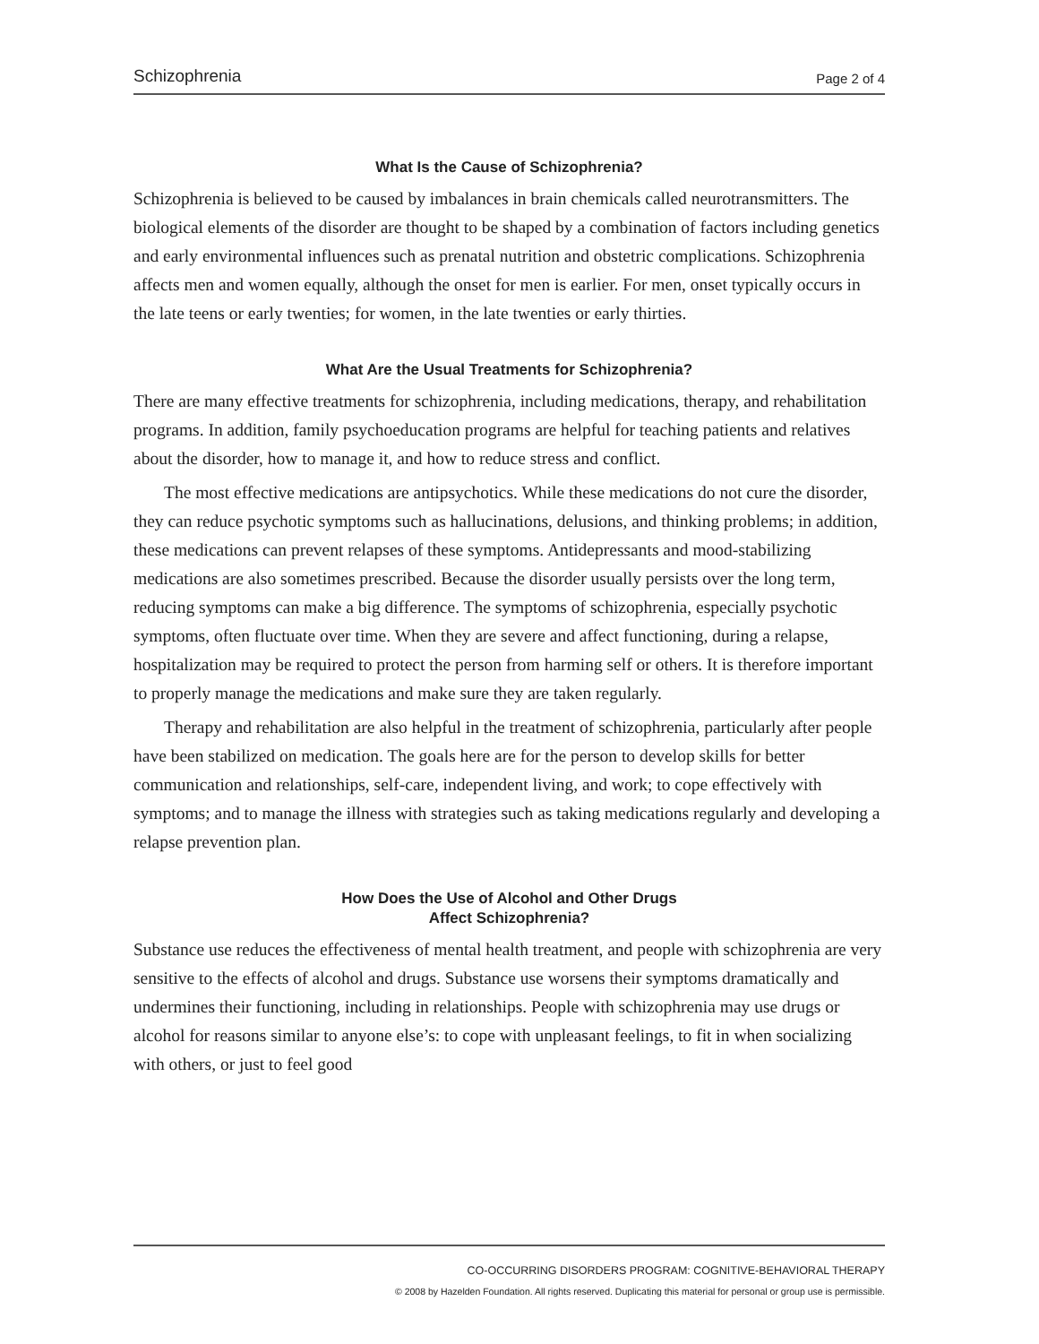Schizophrenia Page 2 of 4
What Is the Cause of Schizophrenia?
Schizophrenia is believed to be caused by imbalances in brain chemicals called neuro­transmitters. The biological elements of the disorder are thought to be shaped by a com­bination of factors including genetics and early environmental influences such as prenatal nutrition and obstetric complications. Schizophrenia affects men and women equally, although the onset for men is earlier. For men, onset typically occurs in the late teens or early twenties; for women, in the late twenties or early thirties.
What Are the Usual Treatments for Schizophrenia?
There are many effective treatments for schizophrenia, including medications, therapy, and rehabilitation programs. In addition, family psychoeducation programs are helpful for teaching patients and relatives about the disorder, how to manage it, and how to reduce stress and conflict.
The most effective medications are antipsychotics. While these medications do not cure the disorder, they can reduce psychotic symptoms such as hallucinations, delusions, and thinking problems; in addition, these medications can prevent relapses of these symptoms. Antidepressants and mood-stabilizing medications are also sometimes prescribed. Because the disorder usually persists over the long term, reducing symptoms can make a big difference. The symptoms of schizophrenia, especially psychotic symptoms, often fluctuate over time. When they are severe and affect functioning, during a relapse, hospitalization may be required to protect the person from harming self or others. It is therefore impor­tant to properly manage the medications and make sure they are taken regularly.
Therapy and rehabilitation are also helpful in the treatment of schizophrenia, partic­ularly after people have been stabilized on medication. The goals here are for the person to develop skills for better communication and relationships, self-care, independent living, and work; to cope effectively with symptoms; and to manage the illness with strategies such as taking medications regularly and developing a relapse prevention plan.
How Does the Use of Alcohol and Other Drugs
Affect Schizophrenia?
Substance use reduces the effectiveness of mental health treatment, and people with schizophrenia are very sensitive to the effects of alcohol and drugs. Substance use worsens their symptoms dramatically and undermines their functioning, including in relationships. People with schizophrenia may use drugs or alcohol for reasons similar to anyone else’s: to cope with unpleasant feelings, to fit in when socializing with others, or just to feel good
CO-OCCURRING DISORDERS PROGRAM: COGNITIVE-BEHAVIORAL THERAPY
© 2008 by Hazelden Foundation. All rights reserved. Duplicating this material for personal or group use is permissible.